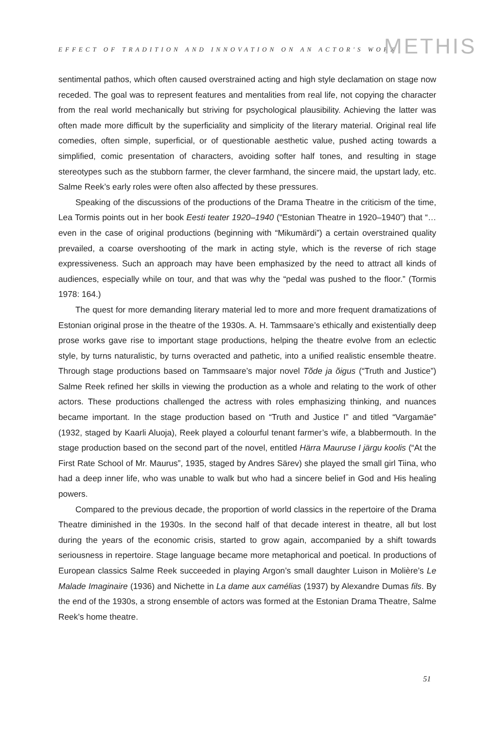EFFECT OF TRADITION AND INNOVATION ON AN ACTOR'S WORK METHIS
sentimental pathos, which often caused overstrained acting and high style declamation on stage now receded. The goal was to represent features and mentalities from real life, not copying the character from the real world mechanically but striving for psychological plausibility. Achieving the latter was often made more difficult by the superficiality and simplicity of the literary material. Original real life comedies, often simple, superficial, or of questionable aesthetic value, pushed acting towards a simplified, comic presentation of characters, avoiding softer half tones, and resulting in stage stereotypes such as the stubborn farmer, the clever farmhand, the sincere maid, the upstart lady, etc. Salme Reek’s early roles were often also affected by these pressures.
Speaking of the discussions of the productions of the Drama Theatre in the criticism of the time, Lea Tormis points out in her book Eesti teater 1920–1940 (“Estonian Theatre in 1920–1940”) that “… even in the case of original productions (beginning with “Mikumärdi”) a certain overstrained quality prevailed, a coarse overshooting of the mark in acting style, which is the reverse of rich stage expressiveness. Such an approach may have been emphasized by the need to attract all kinds of audiences, especially while on tour, and that was why the “pedal was pushed to the floor.” (Tormis 1978: 164.)
The quest for more demanding literary material led to more and more frequent dramatizations of Estonian original prose in the theatre of the 1930s. A. H. Tammsaare’s ethically and existentially deep prose works gave rise to important stage productions, helping the theatre evolve from an eclectic style, by turns naturalistic, by turns overacted and pathetic, into a unified realistic ensemble theatre. Through stage productions based on Tammsaare’s major novel Tõde ja õigus (“Truth and Justice”) Salme Reek refined her skills in viewing the production as a whole and relating to the work of other actors. These productions challenged the actress with roles emphasizing thinking, and nuances became important. In the stage production based on “Truth and Justice I” and titled “Vargamäe” (1932, staged by Kaarli Aluoja), Reek played a colourful tenant farmer’s wife, a blabbermouth. In the stage production based on the second part of the novel, entitled Härra Mauruse I järgu koolis (“At the First Rate School of Mr. Maurus”, 1935, staged by Andres Särev) she played the small girl Tiina, who had a deep inner life, who was unable to walk but who had a sincere belief in God and His healing powers.
Compared to the previous decade, the proportion of world classics in the repertoire of the Drama Theatre diminished in the 1930s. In the second half of that decade interest in theatre, all but lost during the years of the economic crisis, started to grow again, accompanied by a shift towards seriousness in repertoire. Stage language became more metaphorical and poetical. In productions of European classics Salme Reek succeeded in playing Argon’s small daughter Luison in Molière’s Le Malade Imaginaire (1936) and Nichette in La dame aux camélias (1937) by Alexandre Dumas fils. By the end of the 1930s, a strong ensemble of actors was formed at the Estonian Drama Theatre, Salme Reek’s home theatre.
51